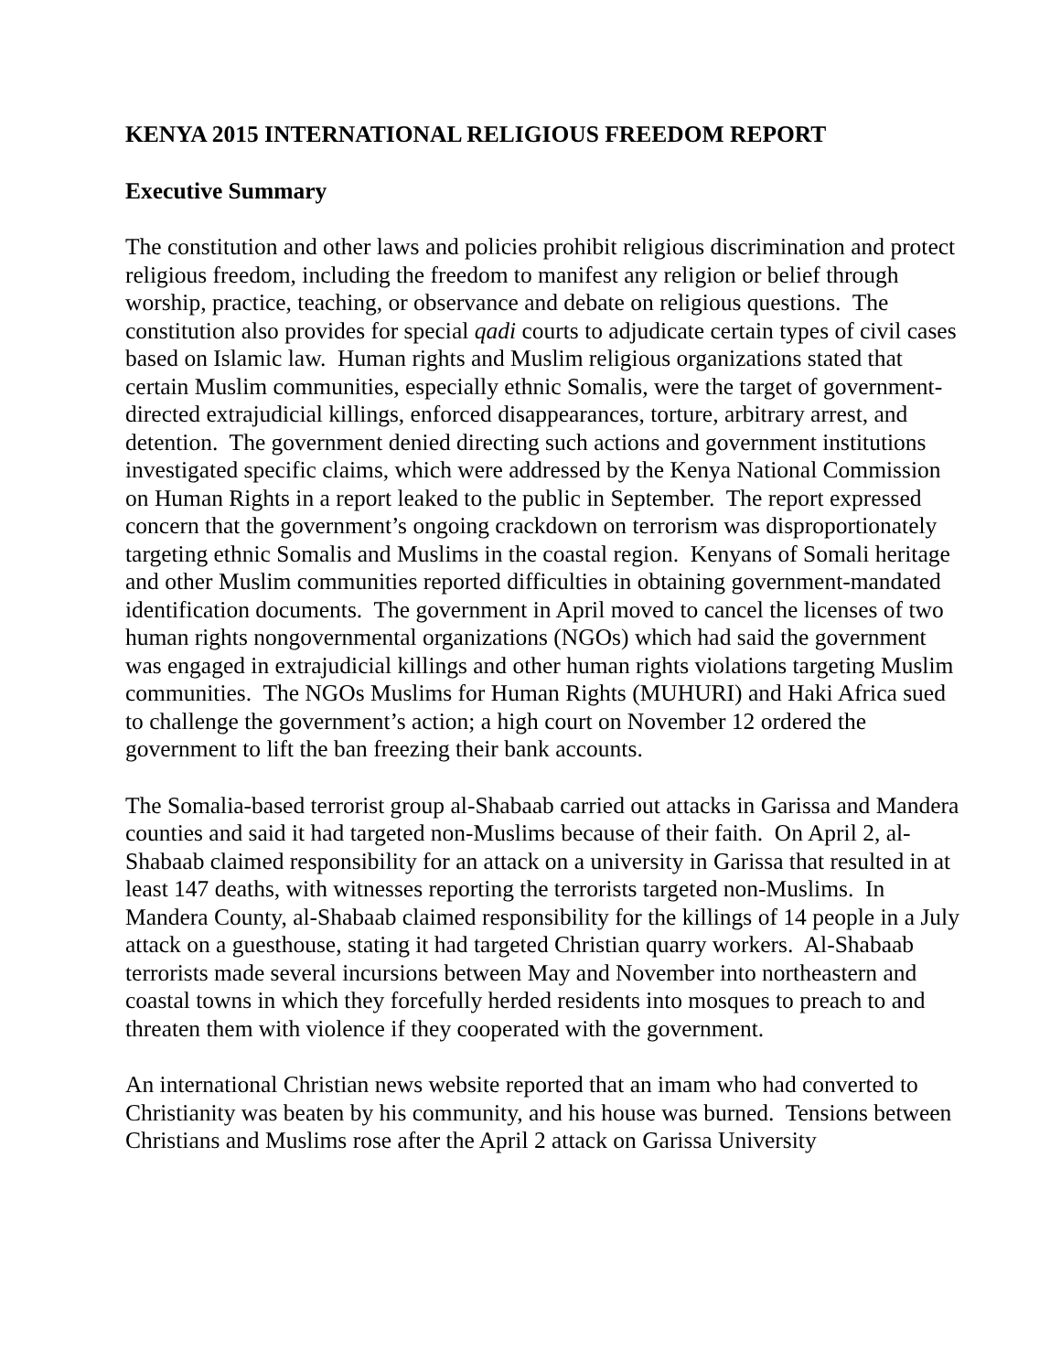KENYA 2015 INTERNATIONAL RELIGIOUS FREEDOM REPORT
Executive Summary
The constitution and other laws and policies prohibit religious discrimination and protect religious freedom, including the freedom to manifest any religion or belief through worship, practice, teaching, or observance and debate on religious questions. The constitution also provides for special qadi courts to adjudicate certain types of civil cases based on Islamic law. Human rights and Muslim religious organizations stated that certain Muslim communities, especially ethnic Somalis, were the target of government-directed extrajudicial killings, enforced disappearances, torture, arbitrary arrest, and detention. The government denied directing such actions and government institutions investigated specific claims, which were addressed by the Kenya National Commission on Human Rights in a report leaked to the public in September. The report expressed concern that the government’s ongoing crackdown on terrorism was disproportionately targeting ethnic Somalis and Muslims in the coastal region. Kenyans of Somali heritage and other Muslim communities reported difficulties in obtaining government-mandated identification documents. The government in April moved to cancel the licenses of two human rights nongovernmental organizations (NGOs) which had said the government was engaged in extrajudicial killings and other human rights violations targeting Muslim communities. The NGOs Muslims for Human Rights (MUHURI) and Haki Africa sued to challenge the government’s action; a high court on November 12 ordered the government to lift the ban freezing their bank accounts.
The Somalia-based terrorist group al-Shabaab carried out attacks in Garissa and Mandera counties and said it had targeted non-Muslims because of their faith. On April 2, al-Shabaab claimed responsibility for an attack on a university in Garissa that resulted in at least 147 deaths, with witnesses reporting the terrorists targeted non-Muslims. In Mandera County, al-Shabaab claimed responsibility for the killings of 14 people in a July attack on a guesthouse, stating it had targeted Christian quarry workers. Al-Shabaab terrorists made several incursions between May and November into northeastern and coastal towns in which they forcefully herded residents into mosques to preach to and threaten them with violence if they cooperated with the government.
An international Christian news website reported that an imam who had converted to Christianity was beaten by his community, and his house was burned. Tensions between Christians and Muslims rose after the April 2 attack on Garissa University